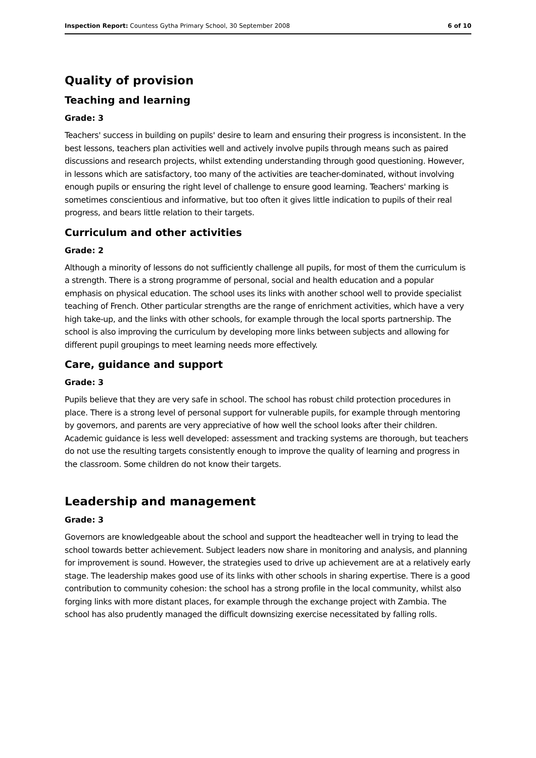Inspection Report: Countess Gytha Primary School, 30 September 2008 6 of 10
Quality of provision
Teaching and learning
Grade: 3
Teachers' success in building on pupils' desire to learn and ensuring their progress is inconsistent. In the best lessons, teachers plan activities well and actively involve pupils through means such as paired discussions and research projects, whilst extending understanding through good questioning. However, in lessons which are satisfactory, too many of the activities are teacher-dominated, without involving enough pupils or ensuring the right level of challenge to ensure good learning. Teachers' marking is sometimes conscientious and informative, but too often it gives little indication to pupils of their real progress, and bears little relation to their targets.
Curriculum and other activities
Grade: 2
Although a minority of lessons do not sufficiently challenge all pupils, for most of them the curriculum is a strength. There is a strong programme of personal, social and health education and a popular emphasis on physical education. The school uses its links with another school well to provide specialist teaching of French. Other particular strengths are the range of enrichment activities, which have a very high take-up, and the links with other schools, for example through the local sports partnership. The school is also improving the curriculum by developing more links between subjects and allowing for different pupil groupings to meet learning needs more effectively.
Care, guidance and support
Grade: 3
Pupils believe that they are very safe in school. The school has robust child protection procedures in place. There is a strong level of personal support for vulnerable pupils, for example through mentoring by governors, and parents are very appreciative of how well the school looks after their children. Academic guidance is less well developed: assessment and tracking systems are thorough, but teachers do not use the resulting targets consistently enough to improve the quality of learning and progress in the classroom. Some children do not know their targets.
Leadership and management
Grade: 3
Governors are knowledgeable about the school and support the headteacher well in trying to lead the school towards better achievement. Subject leaders now share in monitoring and analysis, and planning for improvement is sound. However, the strategies used to drive up achievement are at a relatively early stage. The leadership makes good use of its links with other schools in sharing expertise. There is a good contribution to community cohesion: the school has a strong profile in the local community, whilst also forging links with more distant places, for example through the exchange project with Zambia. The school has also prudently managed the difficult downsizing exercise necessitated by falling rolls.